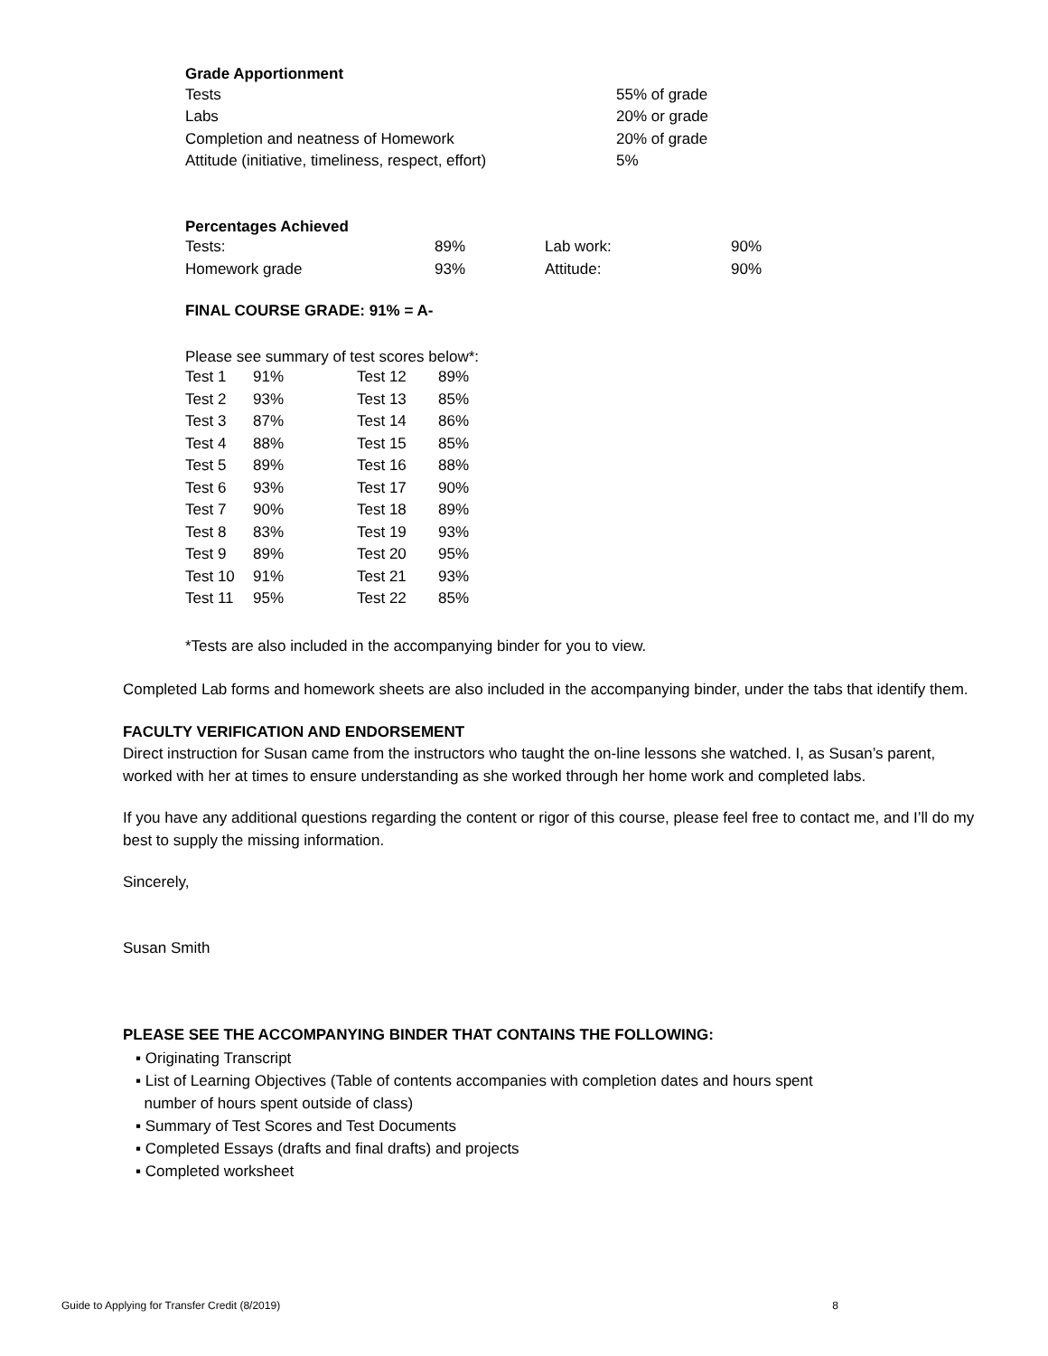Grade Apportionment
| Tests | 55% of grade |
| Labs | 20% or grade |
| Completion and neatness of Homework | 20% of grade |
| Attitude (initiative, timeliness, respect, effort) | 5% |
Percentages Achieved
| Tests: | 89% | Lab work: | 90% |
| Homework grade | 93% | Attitude: | 90% |
FINAL COURSE GRADE: 91% = A-
Please see summary of test scores below*:
| Test 1 | 91% | Test 12 | 89% |
| Test 2 | 93% | Test 13 | 85% |
| Test 3 | 87% | Test 14 | 86% |
| Test 4 | 88% | Test 15 | 85% |
| Test 5 | 89% | Test 16 | 88% |
| Test 6 | 93% | Test 17 | 90% |
| Test 7 | 90% | Test 18 | 89% |
| Test 8 | 83% | Test 19 | 93% |
| Test 9 | 89% | Test 20 | 95% |
| Test 10 | 91% | Test 21 | 93% |
| Test 11 | 95% | Test 22 | 85% |
*Tests are also included in the accompanying binder for you to view.
Completed Lab forms and homework sheets are also included in the accompanying binder, under the tabs that identify them.
FACULTY VERIFICATION AND ENDORSEMENT
Direct instruction for Susan came from the instructors who taught the on-line lessons she watched. I, as Susan’s parent, worked with her at times to ensure understanding as she worked through her home work and completed labs.
If you have any additional questions regarding the content or rigor of this course, please feel free to contact me, and I’ll do my best to supply the missing information.
Sincerely,
Susan Smith
PLEASE SEE THE ACCOMPANYING BINDER THAT CONTAINS THE FOLLOWING:
▪ Originating Transcript
▪ List of Learning Objectives (Table of contents accompanies with completion dates and hours spent
number of hours spent outside of class)
▪ Summary of Test Scores and Test Documents
▪ Completed Essays (drafts and final drafts) and projects
▪ Completed worksheet
Guide to Applying for Transfer Credit (8/2019) 8